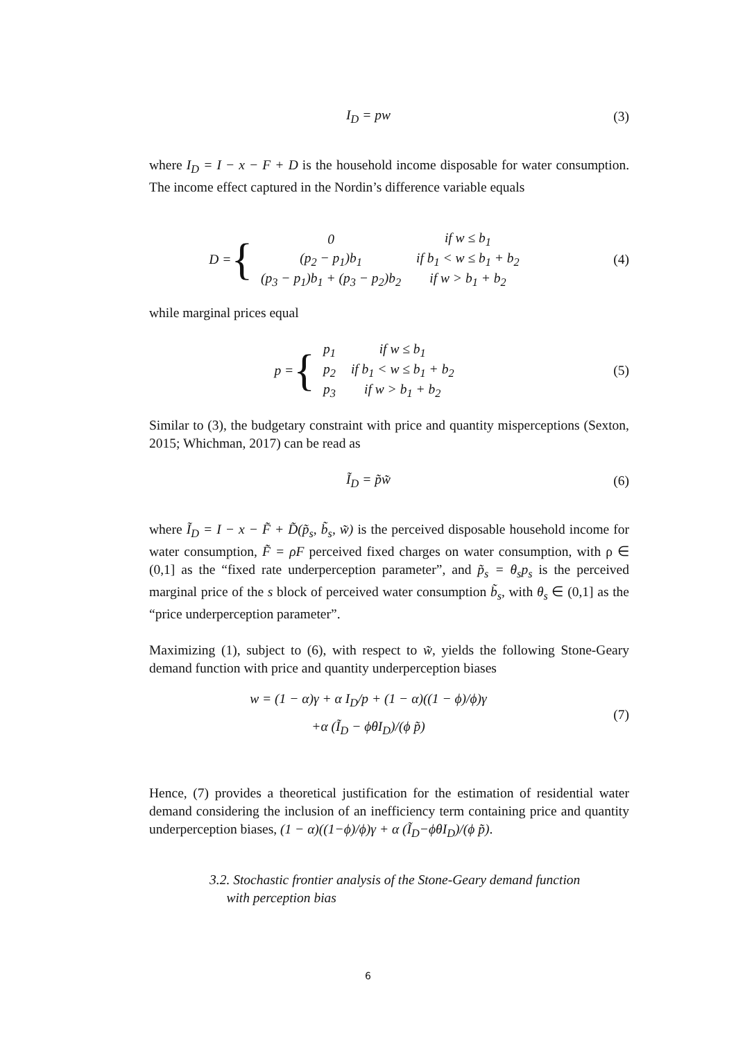I<sub>D</sub> = pw (3)
where I<sub>D</sub> = I − x − F + D is the household income disposable for water consumption. The income effect captured in the Nordin’s difference variable equals
D = {
| 0 | if w ≤ b<sub>1</sub> |
| (p<sub>2</sub> − p<sub>1</sub>)b<sub>1</sub> | if b<sub>1</sub> < w ≤ b<sub>1</sub> + b<sub>2</sub> |
| (p<sub>3</sub> − p<sub>1</sub>)b<sub>1</sub> + (p<sub>3</sub> − p<sub>2</sub>)b<sub>2</sub> | if w > b<sub>1</sub> + b<sub>2</sub> |
(4)
while marginal prices equal
p = {
| p<sub>1</sub> | if w ≤ b<sub>1</sub> |
| p<sub>2</sub> | if b<sub>1</sub> < w ≤ b<sub>1</sub> + b<sub>2</sub> |
| p<sub>3</sub> | if w > b<sub>1</sub> + b<sub>2</sub> |
(5)
Similar to (3), the budgetary constraint with price and quantity misperceptions (Sexton, 2015; Whichman, 2017) can be read as
Ĩ<sub>D</sub> = p̃w̃ (6)
where Ĩ<sub>D</sub> = I − x − F̃ + D̃(p̃<sub>s</sub>, b̃<sub>s</sub>, w̃) is the perceived disposable household income for water consumption, F̃ = ρF perceived fixed charges on water consumption, with ρ ∈ (0,1] as the “fixed rate underperception parameter”, and p̃<sub>s</sub> = θ<sub>s</sub>p<sub>s</sub> is the perceived marginal price of the s block of perceived water consumption b̃<sub>s</sub>, with θ<sub>s</sub> ∈ (0,1] as the “price underperception parameter”.
Maximizing (1), subject to (6), with respect to w̃, yields the following Stone-Geary demand function with price and quantity underperception biases
w = (1 − α)γ + α I<sub>D</sub>/p + (1 − α)((1 − ϕ)/ϕ)γ
+α (Ĩ<sub>D</sub> − ϕθI<sub>D</sub>)/(ϕ p̃)
(7)
Hence, (7) provides a theoretical justification for the estimation of residential water demand considering the inclusion of an inefficiency term containing price and quantity underperception biases, (1 − α)((1−ϕ)/ϕ)γ + α (Ĩ<sub>D</sub>−ϕθI<sub>D</sub>)/(ϕ p̃).
3.2. Stochastic frontier analysis of the Stone-Geary demand function
with perception bias
6